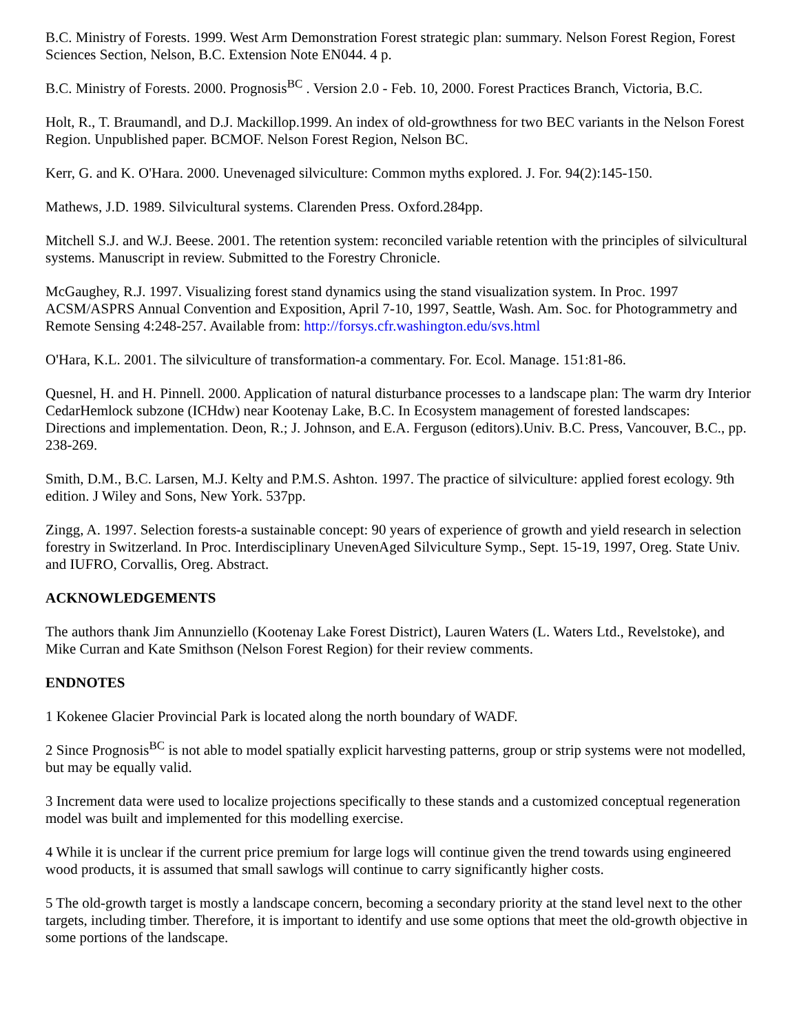B.C. Ministry of Forests. 1999. West Arm Demonstration Forest strategic plan: summary. Nelson Forest Region, Forest Sciences Section, Nelson, B.C. Extension Note EN044. 4 p.
B.C. Ministry of Forests. 2000. Prognosis<sup>BC</sup> . Version 2.0 - Feb. 10, 2000. Forest Practices Branch, Victoria, B.C.
Holt, R., T. Braumandl, and D.J. Mackillop.1999. An index of old-growthness for two BEC variants in the Nelson Forest Region. Unpublished paper. BCMOF. Nelson Forest Region, Nelson BC.
Kerr, G. and K. O'Hara. 2000. Unevenaged silviculture: Common myths explored. J. For. 94(2):145-150.
Mathews, J.D. 1989. Silvicultural systems. Clarenden Press. Oxford.284pp.
Mitchell S.J. and W.J. Beese. 2001. The retention system: reconciled variable retention with the principles of silvicultural systems. Manuscript in review. Submitted to the Forestry Chronicle.
McGaughey, R.J. 1997. Visualizing forest stand dynamics using the stand visualization system. In Proc. 1997 ACSM/ASPRS Annual Convention and Exposition, April 7-10, 1997, Seattle, Wash. Am. Soc. for Photogrammetry and Remote Sensing 4:248-257. Available from: http://forsys.cfr.washington.edu/svs.html
O'Hara, K.L. 2001. The silviculture of transformation-a commentary. For. Ecol. Manage. 151:81-86.
Quesnel, H. and H. Pinnell. 2000. Application of natural disturbance processes to a landscape plan: The warm dry Interior CedarHemlock subzone (ICHdw) near Kootenay Lake, B.C. In Ecosystem management of forested landscapes: Directions and implementation. Deon, R.; J. Johnson, and E.A. Ferguson (editors).Univ. B.C. Press, Vancouver, B.C., pp. 238-269.
Smith, D.M., B.C. Larsen, M.J. Kelty and P.M.S. Ashton. 1997. The practice of silviculture: applied forest ecology. 9th edition. J Wiley and Sons, New York. 537pp.
Zingg, A. 1997. Selection forests-a sustainable concept: 90 years of experience of growth and yield research in selection forestry in Switzerland. In Proc. Interdisciplinary UnevenAged Silviculture Symp., Sept. 15-19, 1997, Oreg. State Univ. and IUFRO, Corvallis, Oreg. Abstract.
ACKNOWLEDGEMENTS
The authors thank Jim Annunziello (Kootenay Lake Forest District), Lauren Waters (L. Waters Ltd., Revelstoke), and Mike Curran and Kate Smithson (Nelson Forest Region) for their review comments.
ENDNOTES
1 Kokenee Glacier Provincial Park is located along the north boundary of WADF.
2 Since Prognosis<sup>BC</sup> is not able to model spatially explicit harvesting patterns, group or strip systems were not modelled, but may be equally valid.
3 Increment data were used to localize projections specifically to these stands and a customized conceptual regeneration model was built and implemented for this modelling exercise.
4 While it is unclear if the current price premium for large logs will continue given the trend towards using engineered wood products, it is assumed that small sawlogs will continue to carry significantly higher costs.
5 The old-growth target is mostly a landscape concern, becoming a secondary priority at the stand level next to the other targets, including timber. Therefore, it is important to identify and use some options that meet the old-growth objective in some portions of the landscape.